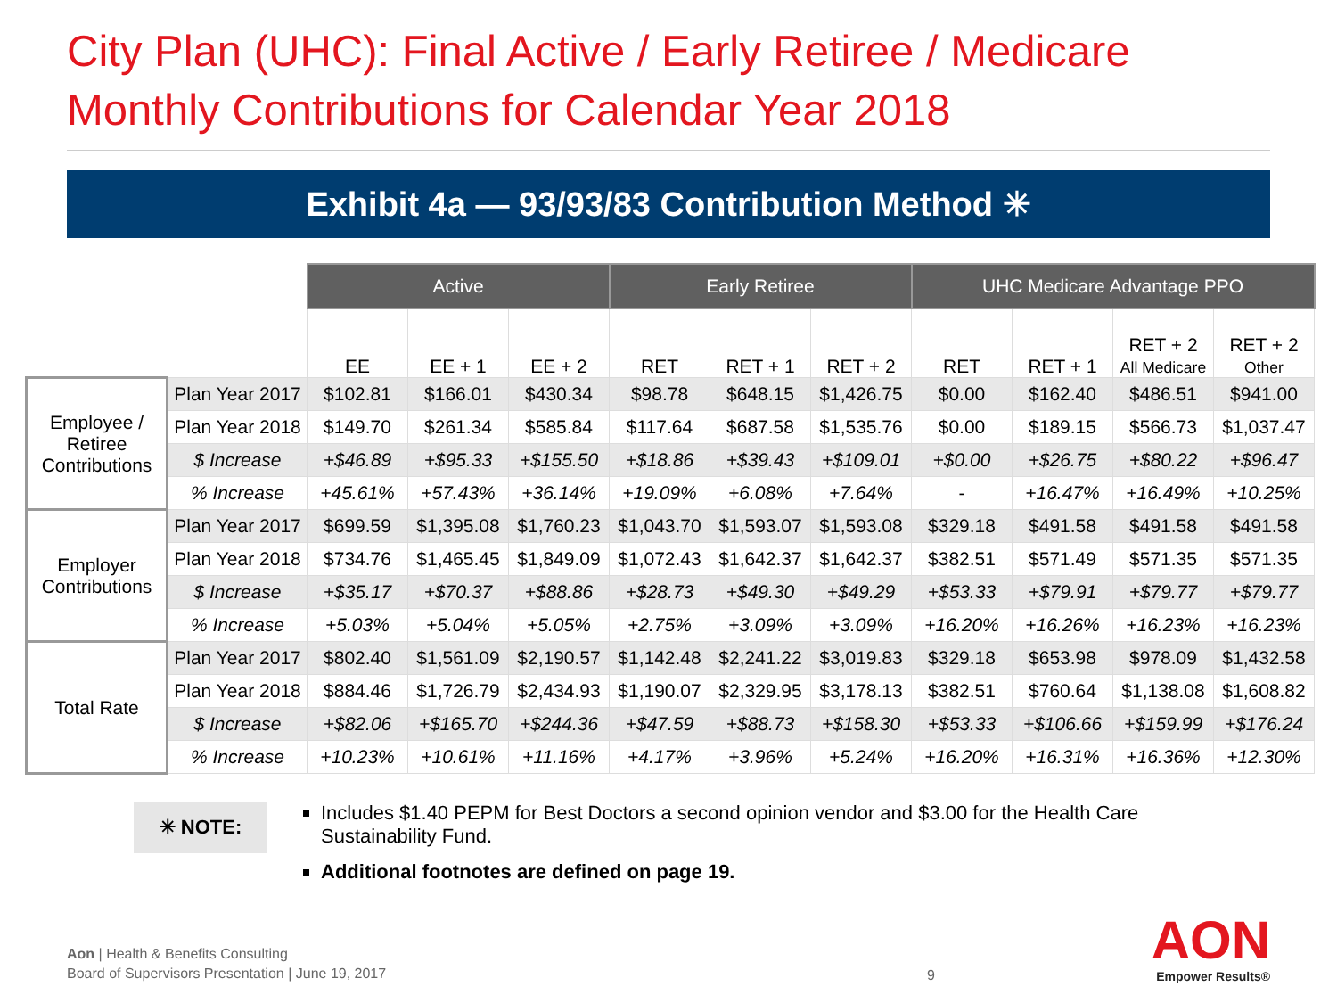City Plan (UHC): Final Active / Early Retiree / Medicare
Monthly Contributions for Calendar Year 2018
Exhibit 4a — 93/93/83 Contribution Method ✳
| | | Active | | | Early Retiree | | | UHC Medicare Advantage PPO | | | |
| | | EE | EE + 1 | EE + 2 | RET | RET + 1 | RET + 2 | RET | RET + 1 | RET + 2 All Medicare | RET + 2 Other |
| Employee / Retiree Contributions | Plan Year 2017 | $102.81 | $166.01 | $430.34 | $98.78 | $648.15 | $1,426.75 | $0.00 | $162.40 | $486.51 | $941.00 |
| | Plan Year 2018 | $149.70 | $261.34 | $585.84 | $117.64 | $687.58 | $1,535.76 | $0.00 | $189.15 | $566.73 | $1,037.47 |
| | $ Increase | +$46.89 | +$95.33 | +$155.50 | +$18.86 | +$39.43 | +$109.01 | +$0.00 | +$26.75 | +$80.22 | +$96.47 |
| | % Increase | +45.61% | +57.43% | +36.14% | +19.09% | +6.08% | +7.64% | - | +16.47% | +16.49% | +10.25% |
| Employer Contributions | Plan Year 2017 | $699.59 | $1,395.08 | $1,760.23 | $1,043.70 | $1,593.07 | $1,593.08 | $329.18 | $491.58 | $491.58 | $491.58 |
| | Plan Year 2018 | $734.76 | $1,465.45 | $1,849.09 | $1,072.43 | $1,642.37 | $1,642.37 | $382.51 | $571.49 | $571.35 | $571.35 |
| | $ Increase | +$35.17 | +$70.37 | +$88.86 | +$28.73 | +$49.30 | +$49.29 | +$53.33 | +$79.91 | +$79.77 | +$79.77 |
| | % Increase | +5.03% | +5.04% | +5.05% | +2.75% | +3.09% | +3.09% | +16.20% | +16.26% | +16.23% | +16.23% |
| Total Rate | Plan Year 2017 | $802.40 | $1,561.09 | $2,190.57 | $1,142.48 | $2,241.22 | $3,019.83 | $329.18 | $653.98 | $978.09 | $1,432.58 |
| | Plan Year 2018 | $884.46 | $1,726.79 | $2,434.93 | $1,190.07 | $2,329.95 | $3,178.13 | $382.51 | $760.64 | $1,138.08 | $1,608.82 |
| | $ Increase | +$82.06 | +$165.70 | +$244.36 | +$47.59 | +$88.73 | +$158.30 | +$53.33 | +$106.66 | +$159.99 | +$176.24 |
| | % Increase | +10.23% | +10.61% | +11.16% | +4.17% | +3.96% | +5.24% | +16.20% | +16.31% | +16.36% | +12.30% |
✳ NOTE:
Includes $1.40 PEPM for Best Doctors a second opinion vendor and $3.00 for the Health Care Sustainability Fund.
Additional footnotes are defined on page 19.
Aon | Health & Benefits Consulting
Board of Supervisors Presentation | June 19, 2017
9 AON
Empower Results®